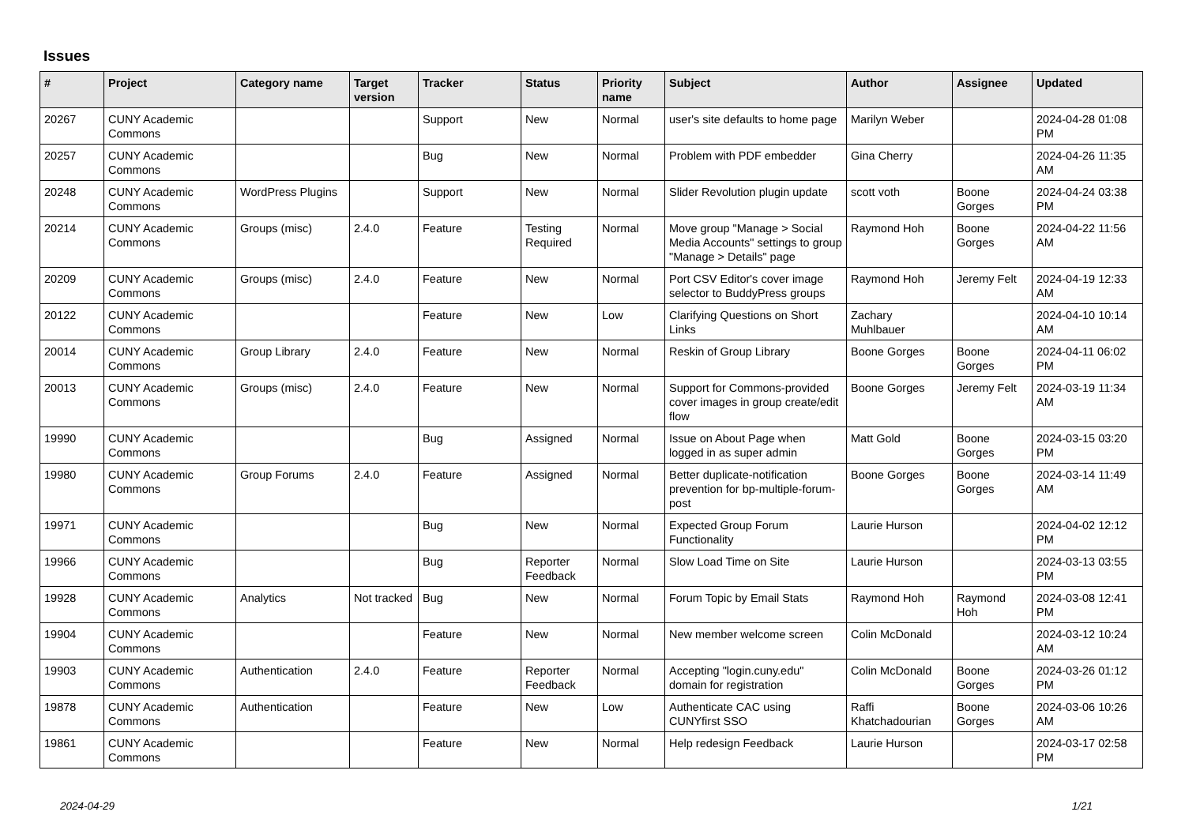Issues
| # | Project | Category name | Target version | Tracker | Status | Priority name | Subject | Author | Assignee | Updated |
| --- | --- | --- | --- | --- | --- | --- | --- | --- | --- | --- |
| 20267 | CUNY Academic Commons | | | Support | New | Normal | user's site defaults to home page | Marilyn Weber | | 2024-04-28 01:08 PM |
| 20257 | CUNY Academic Commons | | | Bug | New | Normal | Problem with PDF embedder | Gina Cherry | | 2024-04-26 11:35 AM |
| 20248 | CUNY Academic Commons | WordPress Plugins | | Support | New | Normal | Slider Revolution plugin update | scott voth | Boone Gorges | 2024-04-24 03:38 PM |
| 20214 | CUNY Academic Commons | Groups (misc) | 2.4.0 | Feature | Testing Required | Normal | Move group "Manage > Social Media Accounts" settings to group "Manage > Details" page | Raymond Hoh | Boone Gorges | 2024-04-22 11:56 AM |
| 20209 | CUNY Academic Commons | Groups (misc) | 2.4.0 | Feature | New | Normal | Port CSV Editor's cover image selector to BuddyPress groups | Raymond Hoh | Jeremy Felt | 2024-04-19 12:33 AM |
| 20122 | CUNY Academic Commons | | | Feature | New | Low | Clarifying Questions on Short Links | Zachary Muhlbauer | | 2024-04-10 10:14 AM |
| 20014 | CUNY Academic Commons | Group Library | 2.4.0 | Feature | New | Normal | Reskin of Group Library | Boone Gorges | Boone Gorges | 2024-04-11 06:02 PM |
| 20013 | CUNY Academic Commons | Groups (misc) | 2.4.0 | Feature | New | Normal | Support for Commons-provided cover images in group create/edit flow | Boone Gorges | Jeremy Felt | 2024-03-19 11:34 AM |
| 19990 | CUNY Academic Commons | | | Bug | Assigned | Normal | Issue on About Page when logged in as super admin | Matt Gold | Boone Gorges | 2024-03-15 03:20 PM |
| 19980 | CUNY Academic Commons | Group Forums | 2.4.0 | Feature | Assigned | Normal | Better duplicate-notification prevention for bp-multiple-forum-post | Boone Gorges | Boone Gorges | 2024-03-14 11:49 AM |
| 19971 | CUNY Academic Commons | | | Bug | New | Normal | Expected Group Forum Functionality | Laurie Hurson | | 2024-04-02 12:12 PM |
| 19966 | CUNY Academic Commons | | | Bug | Reporter Feedback | Normal | Slow Load Time on Site | Laurie Hurson | | 2024-03-13 03:55 PM |
| 19928 | CUNY Academic Commons | Analytics | Not tracked | Bug | New | Normal | Forum Topic by Email Stats | Raymond Hoh | Raymond Hoh | 2024-03-08 12:41 PM |
| 19904 | CUNY Academic Commons | | | Feature | New | Normal | New member welcome screen | Colin McDonald | | 2024-03-12 10:24 AM |
| 19903 | CUNY Academic Commons | Authentication | 2.4.0 | Feature | Reporter Feedback | Normal | Accepting "login.cuny.edu" domain for registration | Colin McDonald | Boone Gorges | 2024-03-26 01:12 PM |
| 19878 | CUNY Academic Commons | Authentication | | Feature | New | Low | Authenticate CAC using CUNYfirst SSO | Raffi Khatchadourian | Boone Gorges | 2024-03-06 10:26 AM |
| 19861 | CUNY Academic Commons | | | Feature | New | Normal | Help redesign Feedback | Laurie Hurson | | 2024-03-17 02:58 PM |
2024-04-29 1/21